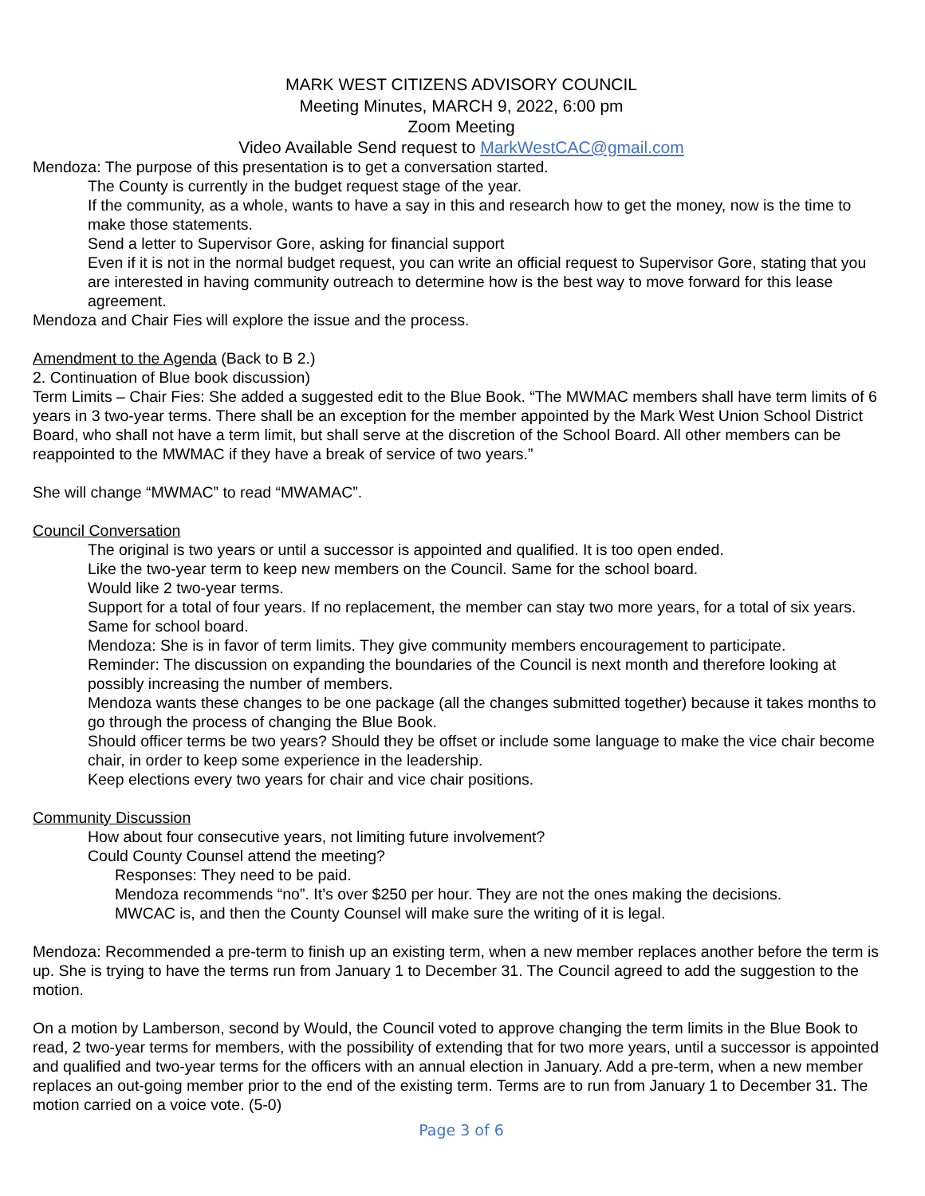MARK WEST CITIZENS ADVISORY COUNCIL
Meeting Minutes, MARCH 9, 2022, 6:00 pm
Zoom Meeting
Video Available Send request to MarkWestCAC@gmail.com
Mendoza: The purpose of this presentation is to get a conversation started.
The County is currently in the budget request stage of the year.
If the community, as a whole, wants to have a say in this and research how to get the money, now is the time to make those statements.
Send a letter to Supervisor Gore, asking for financial support
Even if it is not in the normal budget request, you can write an official request to Supervisor Gore, stating that you are interested in having community outreach to determine how is the best way to move forward for this lease agreement.
Mendoza and Chair Fies will explore the issue and the process.
Amendment to the Agenda (Back to B 2.)
2. Continuation of Blue book discussion)
Term Limits – Chair Fies: She added a suggested edit to the Blue Book. “The MWMAC members shall have term limits of 6 years in 3 two-year terms. There shall be an exception for the member appointed by the Mark West Union School District Board, who shall not have a term limit, but shall serve at the discretion of the School Board. All other members can be reappointed to the MWMAC if they have a break of service of two years.”
She will change “MWMAC” to read “MWAMAC”.
Council Conversation
The original is two years or until a successor is appointed and qualified. It is too open ended.
Like the two-year term to keep new members on the Council. Same for the school board.
Would like 2 two-year terms.
Support for a total of four years. If no replacement, the member can stay two more years, for a total of six years. Same for school board.
Mendoza: She is in favor of term limits. They give community members encouragement to participate.
Reminder: The discussion on expanding the boundaries of the Council is next month and therefore looking at possibly increasing the number of members.
Mendoza wants these changes to be one package (all the changes submitted together) because it takes months to go through the process of changing the Blue Book.
Should officer terms be two years? Should they be offset or include some language to make the vice chair become chair, in order to keep some experience in the leadership.
Keep elections every two years for chair and vice chair positions.
Community Discussion
How about four consecutive years, not limiting future involvement?
Could County Counsel attend the meeting?
Responses: They need to be paid.
Mendoza recommends “no”. It’s over $250 per hour. They are not the ones making the decisions.
MWCAC is, and then the County Counsel will make sure the writing of it is legal.
Mendoza: Recommended a pre-term to finish up an existing term, when a new member replaces another before the term is up. She is trying to have the terms run from January 1 to December 31. The Council agreed to add the suggestion to the motion.
On a motion by Lamberson, second by Would, the Council voted to approve changing the term limits in the Blue Book to read, 2 two-year terms for members, with the possibility of extending that for two more years, until a successor is appointed and qualified and two-year terms for the officers with an annual election in January. Add a pre-term, when a new member replaces an out-going member prior to the end of the existing term. Terms are to run from January 1 to December 31. The motion carried on a voice vote. (5-0)
Page 3 of 6